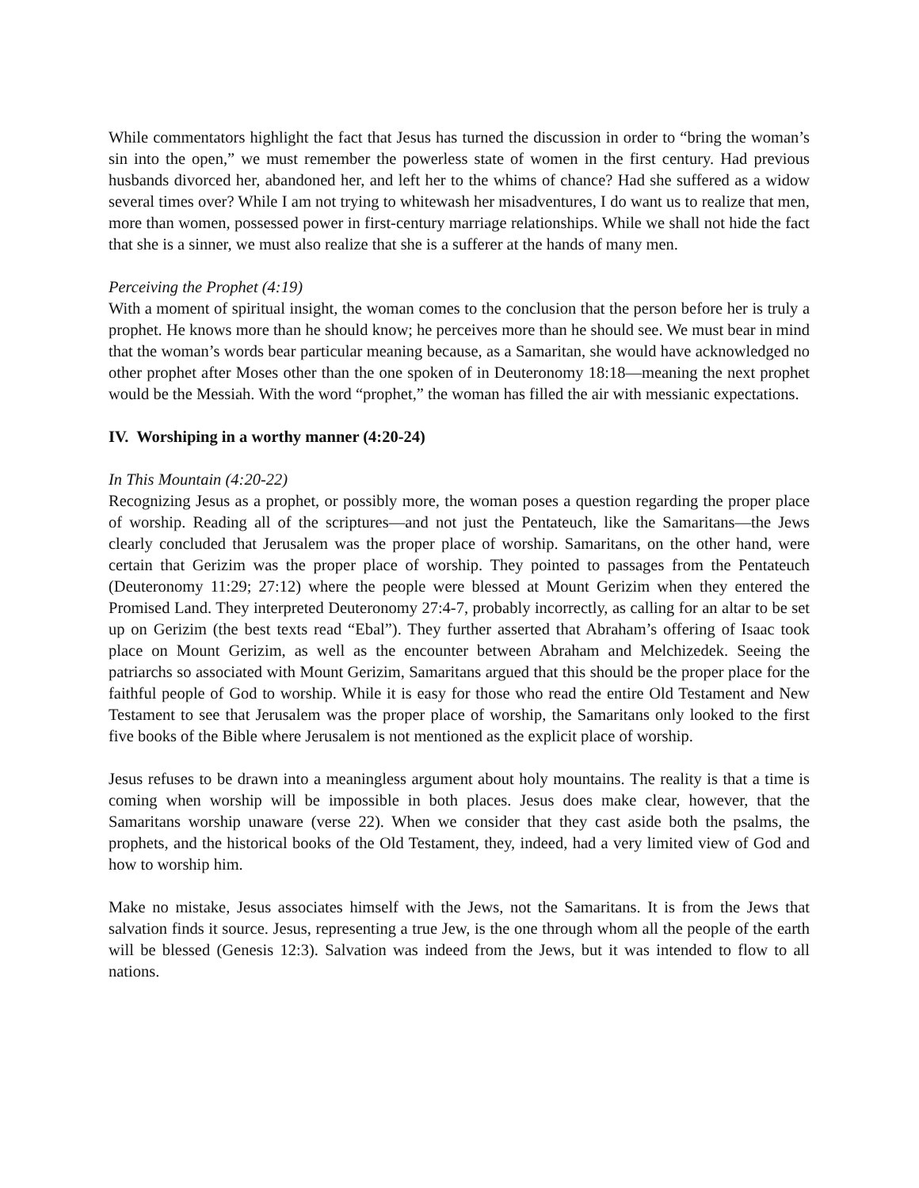While commentators highlight the fact that Jesus has turned the discussion in order to “bring the woman’s sin into the open,” we must remember the powerless state of women in the first century. Had previous husbands divorced her, abandoned her, and left her to the whims of chance? Had she suffered as a widow several times over? While I am not trying to whitewash her misadventures, I do want us to realize that men, more than women, possessed power in first-century marriage relationships. While we shall not hide the fact that she is a sinner, we must also realize that she is a sufferer at the hands of many men.
Perceiving the Prophet (4:19)
With a moment of spiritual insight, the woman comes to the conclusion that the person before her is truly a prophet. He knows more than he should know; he perceives more than he should see. We must bear in mind that the woman’s words bear particular meaning because, as a Samaritan, she would have acknowledged no other prophet after Moses other than the one spoken of in Deuteronomy 18:18—meaning the next prophet would be the Messiah. With the word “prophet,” the woman has filled the air with messianic expectations.
IV. Worshiping in a worthy manner (4:20-24)
In This Mountain (4:20-22)
Recognizing Jesus as a prophet, or possibly more, the woman poses a question regarding the proper place of worship. Reading all of the scriptures—and not just the Pentateuch, like the Samaritans—the Jews clearly concluded that Jerusalem was the proper place of worship. Samaritans, on the other hand, were certain that Gerizim was the proper place of worship. They pointed to passages from the Pentateuch (Deuteronomy 11:29; 27:12) where the people were blessed at Mount Gerizim when they entered the Promised Land. They interpreted Deuteronomy 27:4-7, probably incorrectly, as calling for an altar to be set up on Gerizim (the best texts read “Ebal”). They further asserted that Abraham’s offering of Isaac took place on Mount Gerizim, as well as the encounter between Abraham and Melchizedek. Seeing the patriarchs so associated with Mount Gerizim, Samaritans argued that this should be the proper place for the faithful people of God to worship. While it is easy for those who read the entire Old Testament and New Testament to see that Jerusalem was the proper place of worship, the Samaritans only looked to the first five books of the Bible where Jerusalem is not mentioned as the explicit place of worship.
Jesus refuses to be drawn into a meaningless argument about holy mountains. The reality is that a time is coming when worship will be impossible in both places. Jesus does make clear, however, that the Samaritans worship unaware (verse 22). When we consider that they cast aside both the psalms, the prophets, and the historical books of the Old Testament, they, indeed, had a very limited view of God and how to worship him.
Make no mistake, Jesus associates himself with the Jews, not the Samaritans. It is from the Jews that salvation finds it source. Jesus, representing a true Jew, is the one through whom all the people of the earth will be blessed (Genesis 12:3). Salvation was indeed from the Jews, but it was intended to flow to all nations.